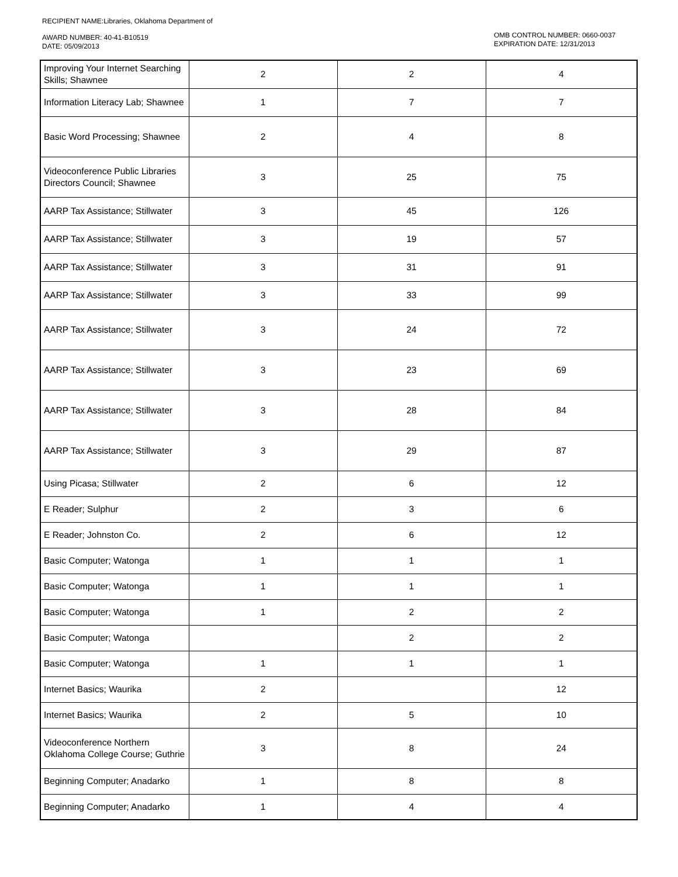RECIPIENT NAME:Libraries, Oklahoma Department of
AWARD NUMBER: 40-41-B10519
DATE: 05/09/2013
OMB CONTROL NUMBER: 0660-0037
EXPIRATION DATE: 12/31/2013
| Improving Your Internet Searching Skills; Shawnee | 2 | 2 | 4 |
| Information Literacy Lab; Shawnee | 1 | 7 | 7 |
| Basic Word Processing; Shawnee | 2 | 4 | 8 |
| Videoconference Public Libraries Directors Council; Shawnee | 3 | 25 | 75 |
| AARP Tax Assistance; Stillwater | 3 | 45 | 126 |
| AARP Tax Assistance; Stillwater | 3 | 19 | 57 |
| AARP Tax Assistance; Stillwater | 3 | 31 | 91 |
| AARP Tax Assistance; Stillwater | 3 | 33 | 99 |
| AARP Tax Assistance; Stillwater | 3 | 24 | 72 |
| AARP Tax Assistance; Stillwater | 3 | 23 | 69 |
| AARP Tax Assistance; Stillwater | 3 | 28 | 84 |
| AARP Tax Assistance; Stillwater | 3 | 29 | 87 |
| Using Picasa; Stillwater | 2 | 6 | 12 |
| E Reader; Sulphur | 2 | 3 | 6 |
| E Reader; Johnston Co. | 2 | 6 | 12 |
| Basic Computer; Watonga | 1 | 1 | 1 |
| Basic Computer; Watonga | 1 | 1 | 1 |
| Basic Computer; Watonga | 1 | 2 | 2 |
| Basic Computer; Watonga | | 2 | 2 |
| Basic Computer; Watonga | 1 | 1 | 1 |
| Internet Basics; Waurika | 2 | | 12 |
| Internet Basics; Waurika | 2 | 5 | 10 |
| Videoconference Northern Oklahoma College Course; Guthrie | 3 | 8 | 24 |
| Beginning Computer; Anadarko | 1 | 8 | 8 |
| Beginning Computer; Anadarko | 1 | 4 | 4 |